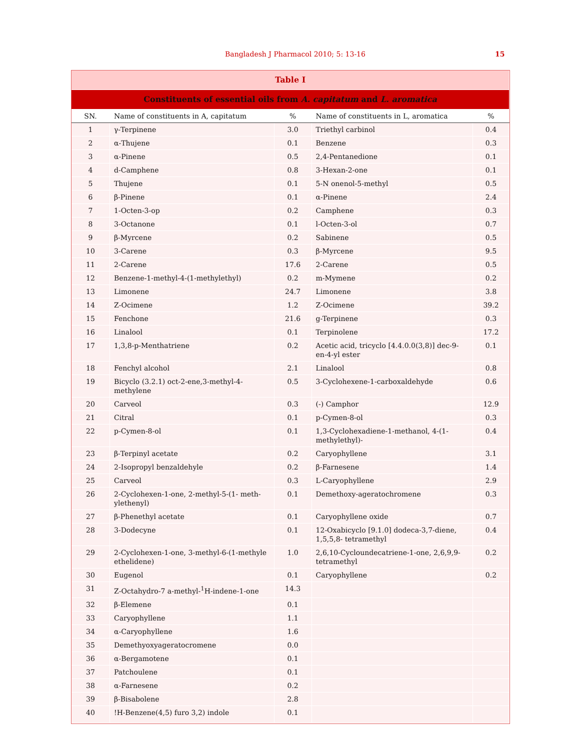Bangladesh J Pharmacol 2010; 5: 13-16 15
| Table I | | | | |
| Constituents of essential oils from A. capitatum and L. aromatica | | | | |
| SN. | Name of constituents in A, capitatum | % | Name of constituents in L, aromatica | % |
| 1 | γ-Terpinene | 3.0 | Triethyl carbinol | 0.4 |
| 2 | α-Thujene | 0.1 | Benzene | 0.3 |
| 3 | α-Pinene | 0.5 | 2,4-Pentanedione | 0.1 |
| 4 | d-Camphene | 0.8 | 3-Hexan-2-one | 0.1 |
| 5 | Thujene | 0.1 | 5-N onenol-5-methyl | 0.5 |
| 6 | β-Pinene | 0.1 | α-Pinene | 2.4 |
| 7 | 1-Octen-3-op | 0.2 | Camphene | 0.3 |
| 8 | 3-Octanone | 0.1 | l-Octen-3-ol | 0.7 |
| 9 | β-Myrcene | 0.2 | Sabinene | 0.5 |
| 10 | 3-Carene | 0.3 | β-Myrcene | 9.5 |
| 11 | 2-Carene | 17.6 | 2-Carene | 0.5 |
| 12 | Benzene-1-methyl-4-(1-methylethyl) | 0.2 | m-Mymene | 0.2 |
| 13 | Limonene | 24.7 | Limonene | 3.8 |
| 14 | Z-Ocimene | 1.2 | Z-Ocimene | 39.2 |
| 15 | Fenchone | 21.6 | g-Terpinene | 0.3 |
| 16 | Linalool | 0.1 | Terpinolene | 17.2 |
| 17 | 1,3,8-p-Menthatriene | 0.2 | Acetic acid, tricyclo [4.4.0.0(3,8)] dec-9-en-4-yl ester | 0.1 |
| 18 | Fenchyl alcohol | 2.1 | Linalool | 0.8 |
| 19 | Bicyclo (3.2.1) oct-2-ene,3-methyl-4-methylene | 0.5 | 3-Cyclohexene-1-carboxaldehyde | 0.6 |
| 20 | Carveol | 0.3 | (-) Camphor | 12.9 |
| 21 | Citral | 0.1 | p-Cymen-8-ol | 0.3 |
| 22 | p-Cymen-8-ol | 0.1 | 1,3-Cyclohexadiene-1-methanol, 4-(1-methylethyl)- | 0.4 |
| 23 | β-Terpinyl acetate | 0.2 | Caryophyllene | 3.1 |
| 24 | 2-Isopropyl benzaldehyle | 0.2 | β-Farnesene | 1.4 |
| 25 | Carveol | 0.3 | L-Caryophyllene | 2.9 |
| 26 | 2-Cyclohexen-1-one, 2-methyl-5-(1- meth-ylethenyl) | 0.1 | Demethoxy-ageratochromene | 0.3 |
| 27 | β-Phenethyl acetate | 0.1 | Caryophyllene oxide | 0.7 |
| 28 | 3-Dodecyne | 0.1 | 12-Oxabicyclo [9.1.0] dodeca-3,7-diene, 1,5,5,8- tetramethyl | 0.4 |
| 29 | 2-Cyclohexen-1-one, 3-methyl-6-(1-methyle ethelidene) | 1.0 | 2,6,10-Cycloundecatriene-1-one, 2,6,9,9-tetramethyl | 0.2 |
| 30 | Eugenol | 0.1 | Caryophyllene | 0.2 |
| 31 | Z-Octahydro-7 a-methyl-<sup>1</sup>H-indene-1-one | 14.3 | | |
| 32 | β-Elemene | 0.1 | | |
| 33 | Caryophyllene | 1.1 | | |
| 34 | α-Caryophyllene | 1.6 | | |
| 35 | Demethyoxyageratocromene | 0.0 | | |
| 36 | α-Bergamotene | 0.1 | | |
| 37 | Patchoulene | 0.1 | | |
| 38 | α-Farnesene | 0.2 | | |
| 39 | β-Bisabolene | 2.8 | | |
| 40 | !H-Benzene(4,5) furo 3,2) indole | 0.1 | | |